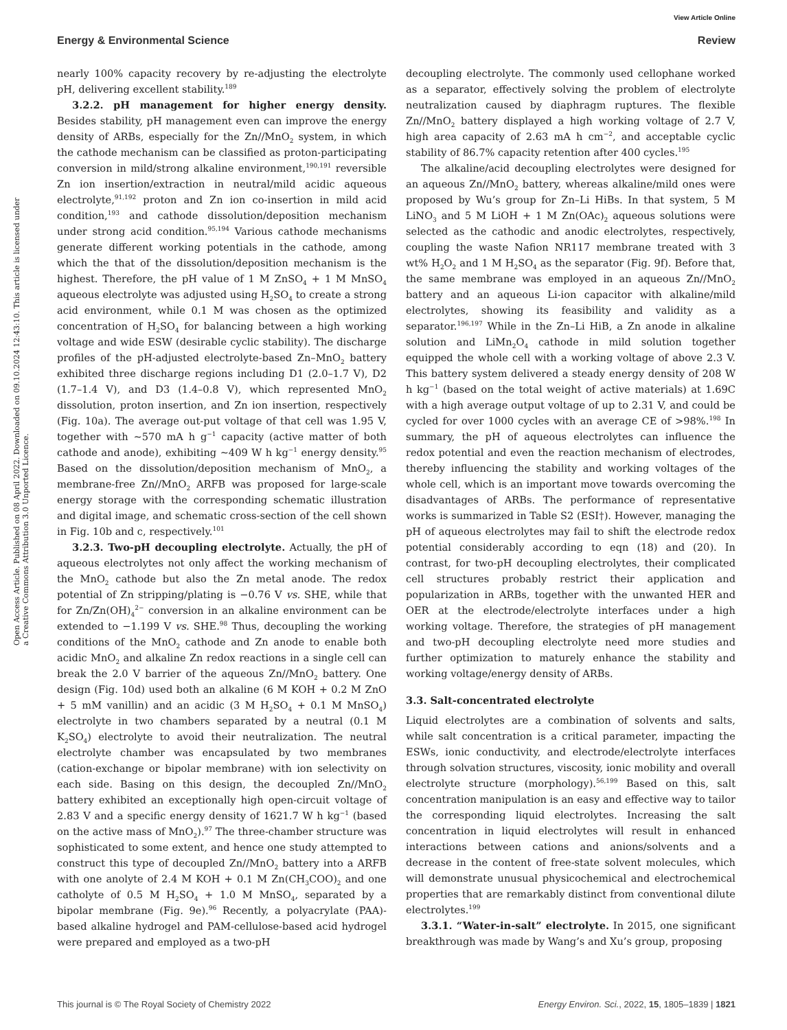View Article Online
Energy & Environmental Science Review
Open Access Article. Published on 08 April 2022. Downloaded on 09.10.2024 12:43:10. This article is licensed under a Creative Commons Attribution 3.0 Unported Licence.
nearly 100% capacity recovery by re-adjusting the electrolyte pH, delivering excellent stability.<sup>189</sup>
3.2.2. pH management for higher energy density. Besides stability, pH management even can improve the energy density of ARBs, especially for the Zn//MnO<sub>2</sub> system, in which the cathode mechanism can be classified as proton-participating conversion in mild/strong alkaline environment,<sup>190,191</sup> reversible Zn ion insertion/extraction in neutral/mild acidic aqueous electrolyte,<sup>91,192</sup> proton and Zn ion co-insertion in mild acid condition,<sup>193</sup> and cathode dissolution/deposition mechanism under strong acid condition.<sup>95,194</sup> Various cathode mechanisms generate different working potentials in the cathode, among which the that of the dissolution/deposition mechanism is the highest. Therefore, the pH value of 1 M ZnSO<sub>4</sub> + 1 M MnSO<sub>4</sub> aqueous electrolyte was adjusted using H<sub>2</sub>SO<sub>4</sub> to create a strong acid environment, while 0.1 M was chosen as the optimized concentration of H<sub>2</sub>SO<sub>4</sub> for balancing between a high working voltage and wide ESW (desirable cyclic stability). The discharge profiles of the pH-adjusted electrolyte-based Zn–MnO<sub>2</sub> battery exhibited three discharge regions including D1 (2.0–1.7 V), D2 (1.7–1.4 V), and D3 (1.4–0.8 V), which represented MnO<sub>2</sub> dissolution, proton insertion, and Zn ion insertion, respectively (Fig. 10a). The average out-put voltage of that cell was 1.95 V, together with ∼570 mA h g<sup>−1</sup> capacity (active matter of both cathode and anode), exhibiting ∼409 W h kg<sup>−1</sup> energy density.<sup>95</sup> Based on the dissolution/deposition mechanism of MnO<sub>2</sub>, a membrane-free Zn//MnO<sub>2</sub> ARFB was proposed for large-scale energy storage with the corresponding schematic illustration and digital image, and schematic cross-section of the cell shown in Fig. 10b and c, respectively.<sup>101</sup>
3.2.3. Two-pH decoupling electrolyte. Actually, the pH of aqueous electrolytes not only affect the working mechanism of the MnO<sub>2</sub> cathode but also the Zn metal anode. The redox potential of Zn stripping/plating is −0.76 V vs. SHE, while that for Zn/Zn(OH)<sub>4</sub><sup>2−</sup> conversion in an alkaline environment can be extended to −1.199 V vs. SHE.<sup>98</sup> Thus, decoupling the working conditions of the MnO<sub>2</sub> cathode and Zn anode to enable both acidic MnO<sub>2</sub> and alkaline Zn redox reactions in a single cell can break the 2.0 V barrier of the aqueous Zn//MnO<sub>2</sub> battery. One design (Fig. 10d) used both an alkaline (6 M KOH + 0.2 M ZnO + 5 mM vanillin) and an acidic (3 M H<sub>2</sub>SO<sub>4</sub> + 0.1 M MnSO<sub>4</sub>) electrolyte in two chambers separated by a neutral (0.1 M K<sub>2</sub>SO<sub>4</sub>) electrolyte to avoid their neutralization. The neutral electrolyte chamber was encapsulated by two membranes (cation-exchange or bipolar membrane) with ion selectivity on each side. Basing on this design, the decoupled Zn//MnO<sub>2</sub> battery exhibited an exceptionally high open-circuit voltage of 2.83 V and a specific energy density of 1621.7 W h kg<sup>−1</sup> (based on the active mass of MnO<sub>2</sub>).<sup>97</sup> The three-chamber structure was sophisticated to some extent, and hence one study attempted to construct this type of decoupled Zn//MnO<sub>2</sub> battery into a ARFB with one anolyte of 2.4 M KOH + 0.1 M Zn(CH<sub>3</sub>COO)<sub>2</sub> and one catholyte of 0.5 M H<sub>2</sub>SO<sub>4</sub> + 1.0 M MnSO<sub>4</sub>, separated by a bipolar membrane (Fig. 9e).<sup>96</sup> Recently, a polyacrylate (PAA)-based alkaline hydrogel and PAM-cellulose-based acid hydrogel were prepared and employed as a two-pH
decoupling electrolyte. The commonly used cellophane worked as a separator, effectively solving the problem of electrolyte neutralization caused by diaphragm ruptures. The flexible Zn//MnO<sub>2</sub> battery displayed a high working voltage of 2.7 V, high area capacity of 2.63 mA h cm<sup>−2</sup>, and acceptable cyclic stability of 86.7% capacity retention after 400 cycles.<sup>195</sup>
The alkaline/acid decoupling electrolytes were designed for an aqueous Zn//MnO<sub>2</sub> battery, whereas alkaline/mild ones were proposed by Wu’s group for Zn–Li HiBs. In that system, 5 M LiNO<sub>3</sub> and 5 M LiOH + 1 M Zn(OAc)<sub>2</sub> aqueous solutions were selected as the cathodic and anodic electrolytes, respectively, coupling the waste Nafion NR117 membrane treated with 3 wt% H<sub>2</sub>O<sub>2</sub> and 1 M H<sub>2</sub>SO<sub>4</sub> as the separator (Fig. 9f). Before that, the same membrane was employed in an aqueous Zn//MnO<sub>2</sub> battery and an aqueous Li-ion capacitor with alkaline/mild electrolytes, showing its feasibility and validity as a separator.<sup>196,197</sup> While in the Zn–Li HiB, a Zn anode in alkaline solution and LiMn<sub>2</sub>O<sub>4</sub> cathode in mild solution together equipped the whole cell with a working voltage of above 2.3 V. This battery system delivered a steady energy density of 208 W h kg<sup>−1</sup> (based on the total weight of active materials) at 1.69C with a high average output voltage of up to 2.31 V, and could be cycled for over 1000 cycles with an average CE of >98%.<sup>198</sup> In summary, the pH of aqueous electrolytes can influence the redox potential and even the reaction mechanism of electrodes, thereby influencing the stability and working voltages of the whole cell, which is an important move towards overcoming the disadvantages of ARBs. The performance of representative works is summarized in Table S2 (ESI†). However, managing the pH of aqueous electrolytes may fail to shift the electrode redox potential considerably according to eqn (18) and (20). In contrast, for two-pH decoupling electrolytes, their complicated cell structures probably restrict their application and popularization in ARBs, together with the unwanted HER and OER at the electrode/electrolyte interfaces under a high working voltage. Therefore, the strategies of pH management and two-pH decoupling electrolyte need more studies and further optimization to maturely enhance the stability and working voltage/energy density of ARBs.
3.3. Salt-concentrated electrolyte
Liquid electrolytes are a combination of solvents and salts, while salt concentration is a critical parameter, impacting the ESWs, ionic conductivity, and electrode/electrolyte interfaces through solvation structures, viscosity, ionic mobility and overall electrolyte structure (morphology).<sup>56,199</sup> Based on this, salt concentration manipulation is an easy and effective way to tailor the corresponding liquid electrolytes. Increasing the salt concentration in liquid electrolytes will result in enhanced interactions between cations and anions/solvents and a decrease in the content of free-state solvent molecules, which will demonstrate unusual physicochemical and electrochemical properties that are remarkably distinct from conventional dilute electrolytes.<sup>199</sup>
3.3.1. “Water-in-salt” electrolyte. In 2015, one significant breakthrough was made by Wang’s and Xu’s group, proposing
This journal is © The Royal Society of Chemistry 2022 Energy Environ. Sci., 2022, 15, 1805–1839 | 1821